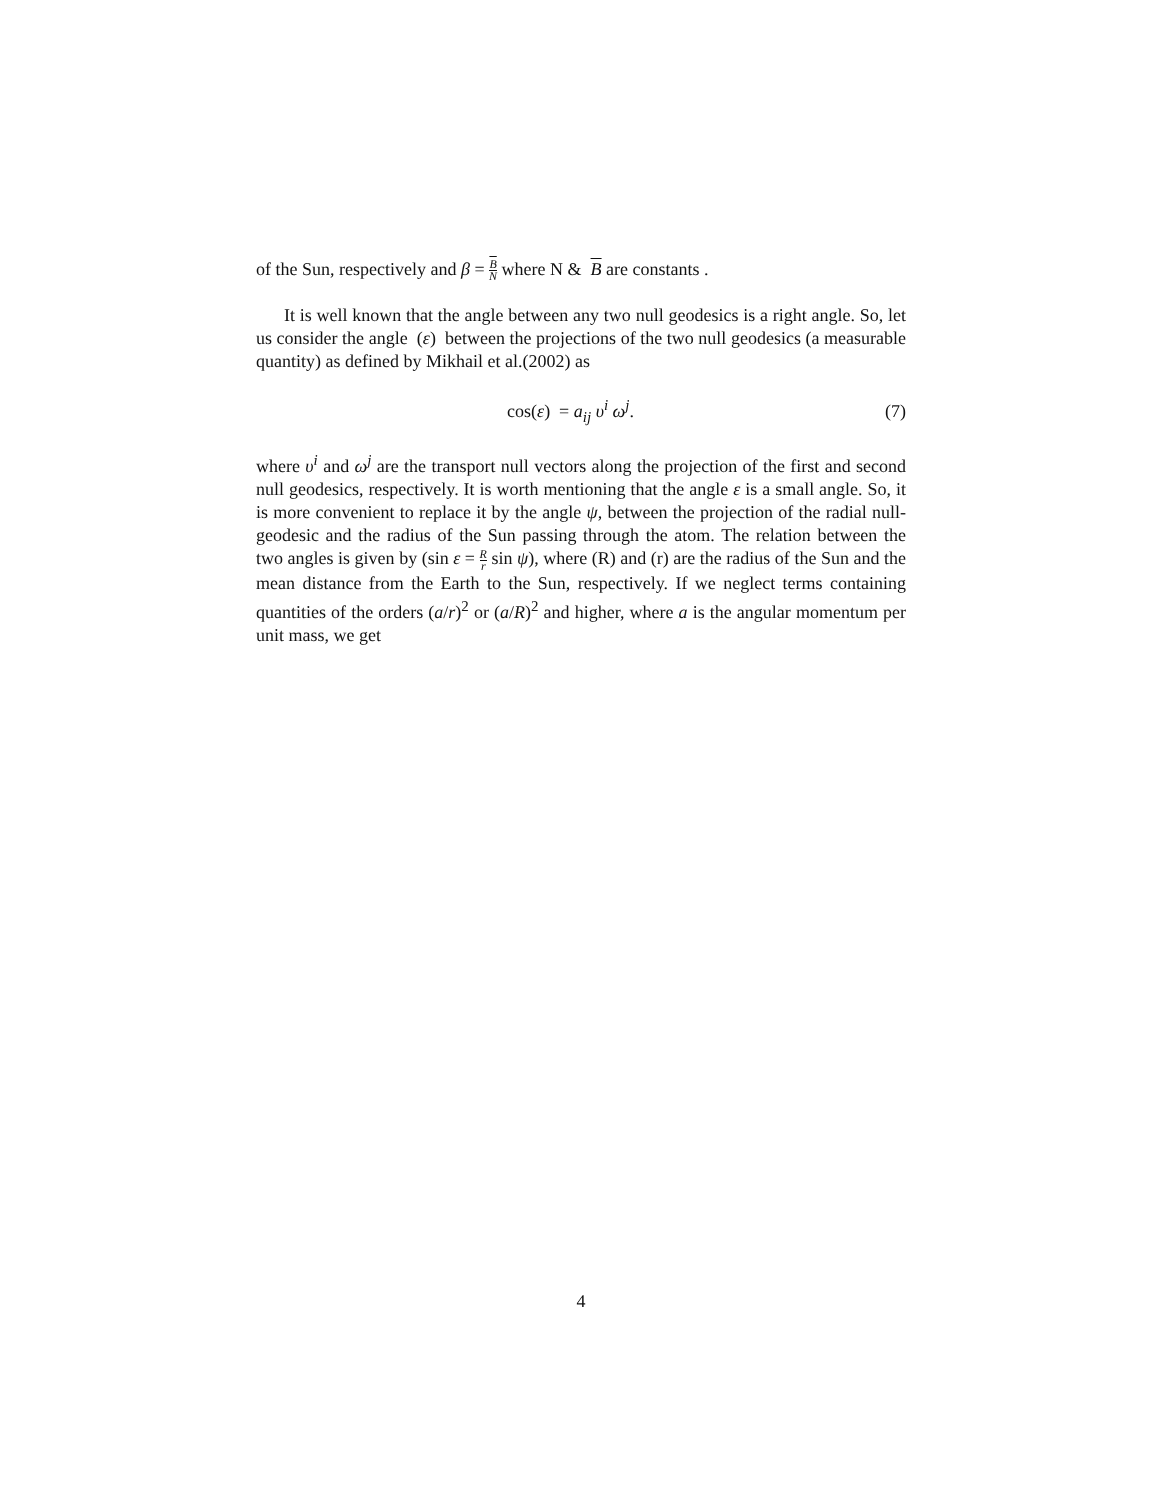of the Sun, respectively and β = B N where N & B are constants .
It is well known that the angle between any two null geodesics is a right angle. So, let us consider the angle (ε) between the projections of the two null geodesics (a measurable quantity) as defined by Mikhail et al.(2002) as
cos(ε) = a<sub>ij</sub> υ<sup>i</sup> ω<sup>j</sup>. (7)
where υ<sup>i</sup> and ω<sup>j</sup> are the transport null vectors along the projection of the first and second null geodesics, respectively. It is worth mentioning that the angle ε is a small angle. So, it is more convenient to replace it by the angle ψ, between the projection of the radial null-geodesic and the radius of the Sun passing through the atom. The relation between the two angles is given by (sin ε = R r sin ψ), where (R) and (r) are the radius of the Sun and the mean distance from the Earth to the Sun, respectively. If we neglect terms containing quantities of the orders (a/r)<sup>2</sup> or (a/R)<sup>2</sup> and higher, where a is the angular momentum per unit mass, we get
4